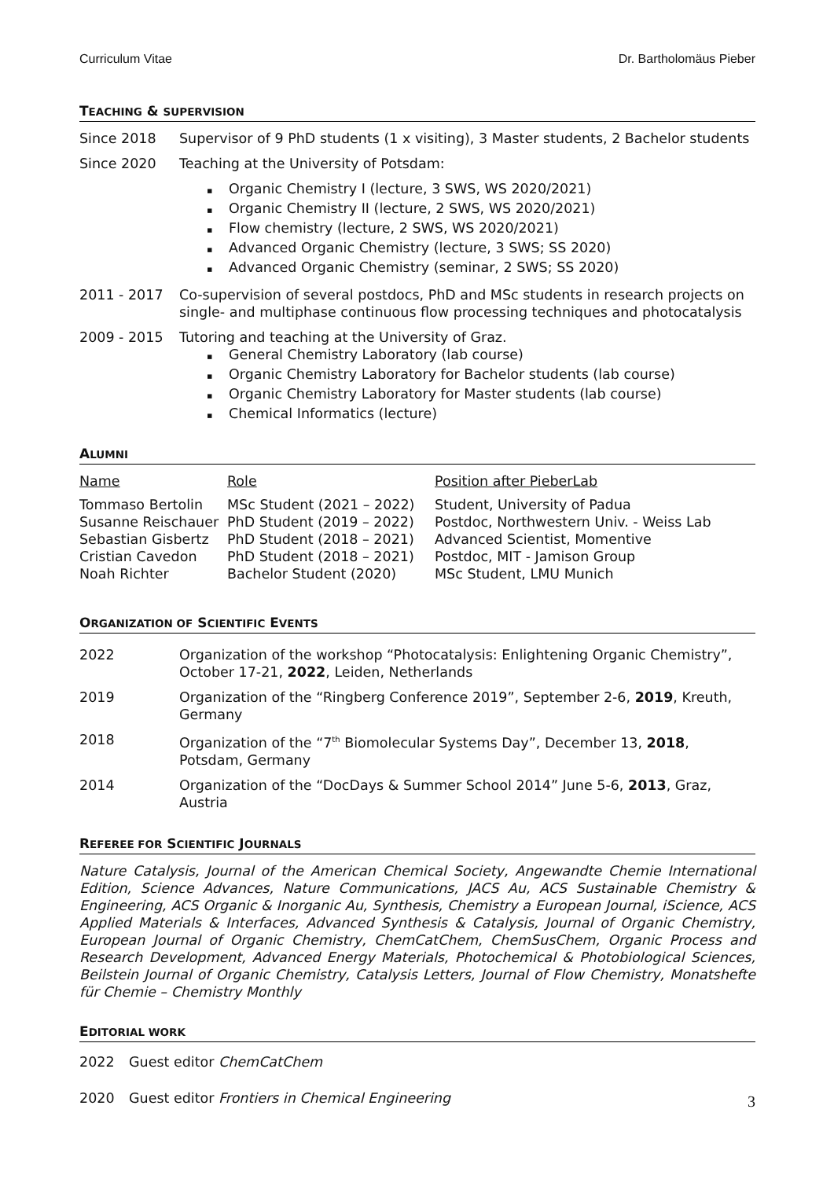Curriculum Vitae Dr. Bartholomäus Pieber
TEACHING & SUPERVISION
Since 2018 Supervisor of 9 PhD students (1 x visiting), 3 Master students, 2 Bachelor students
Since 2020 Teaching at the University of Potsdam:
Organic Chemistry I (lecture, 3 SWS, WS 2020/2021)
Organic Chemistry II (lecture, 2 SWS, WS 2020/2021)
Flow chemistry (lecture, 2 SWS, WS 2020/2021)
Advanced Organic Chemistry (lecture, 3 SWS; SS 2020)
Advanced Organic Chemistry (seminar, 2 SWS; SS 2020)
2011 - 2017 Co-supervision of several postdocs, PhD and MSc students in research projects on single- and multiphase continuous flow processing techniques and photocatalysis
2009 - 2015 Tutoring and teaching at the University of Graz.
General Chemistry Laboratory (lab course)
Organic Chemistry Laboratory for Bachelor students (lab course)
Organic Chemistry Laboratory for Master students (lab course)
Chemical Informatics (lecture)
ALUMNI
| Name | Role | Position after PieberLab |
| --- | --- | --- |
| Tommaso Bertolin | MSc Student (2021 – 2022) | Student, University of Padua |
| Susanne Reischauer | PhD Student (2019 – 2022) | Postdoc, Northwestern Univ. - Weiss Lab |
| Sebastian Gisbertz | PhD Student (2018 – 2021) | Advanced Scientist, Momentive |
| Cristian Cavedon | PhD Student (2018 – 2021) | Postdoc, MIT - Jamison Group |
| Noah Richter | Bachelor Student (2020) | MSc Student, LMU Munich |
ORGANIZATION OF SCIENTIFIC EVENTS
2022 Organization of the workshop “Photocatalysis: Enlightening Organic Chemistry”, October 17-21, 2022, Leiden, Netherlands
2019 Organization of the “Ringberg Conference 2019”, September 2-6, 2019, Kreuth, Germany
2018 Organization of the “7<sup>th</sup> Biomolecular Systems Day”, December 13, 2018, Potsdam, Germany
2014 Organization of the “DocDays & Summer School 2014” June 5-6, 2013, Graz, Austria
REFEREE FOR SCIENTIFIC JOURNALS
Nature Catalysis, Journal of the American Chemical Society, Angewandte Chemie International Edition, Science Advances, Nature Communications, JACS Au, ACS Sustainable Chemistry & Engineering, ACS Organic & Inorganic Au, Synthesis, Chemistry a European Journal, iScience, ACS Applied Materials & Interfaces, Advanced Synthesis & Catalysis, Journal of Organic Chemistry, European Journal of Organic Chemistry, ChemCatChem, ChemSusChem, Organic Process and Research Development, Advanced Energy Materials, Photochemical & Photobiological Sciences, Beilstein Journal of Organic Chemistry, Catalysis Letters, Journal of Flow Chemistry, Monatshefte für Chemie – Chemistry Monthly
EDITORIAL WORK
2022 Guest editor ChemCatChem
2020 Guest editor Frontiers in Chemical Engineering
3